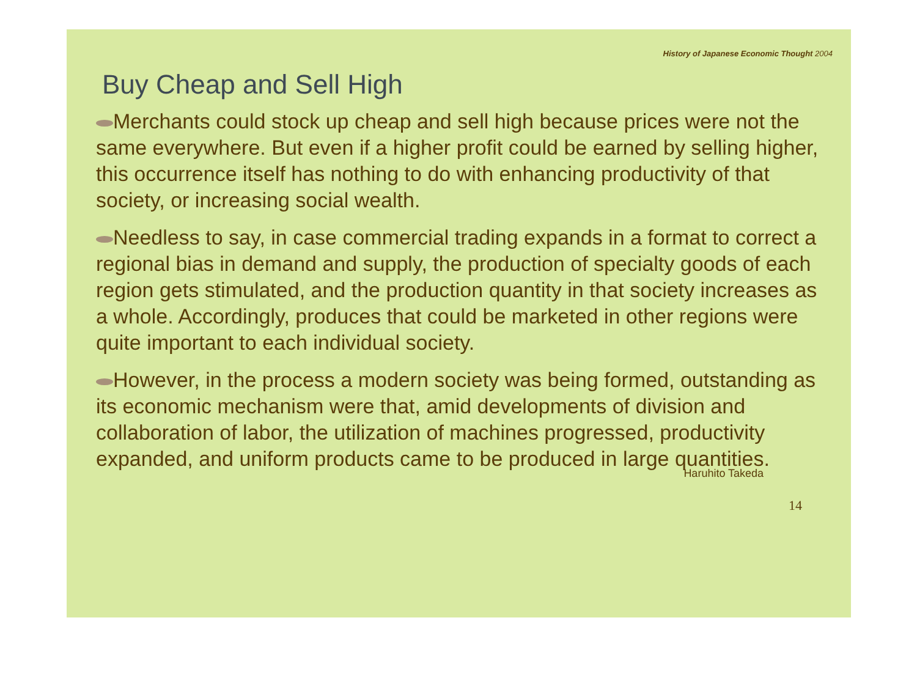History of Japanese Economic Thought 2004
Buy Cheap and Sell High
Merchants could stock up cheap and sell high because prices were not the same everywhere. But even if a higher profit could be earned by selling higher, this occurrence itself has nothing to do with enhancing productivity of that society, or increasing social wealth.
Needless to say, in case commercial trading expands in a format to correct a regional bias in demand and supply, the production of specialty goods of each region gets stimulated, and the production quantity in that society increases as a whole. Accordingly, produces that could be marketed in other regions were quite important to each individual society.
However, in the process a modern society was being formed, outstanding as its economic mechanism were that, amid developments of division and collaboration of labor, the utilization of machines progressed, productivity expanded, and uniform products came to be produced in large quantities. Haruhito Takeda
14